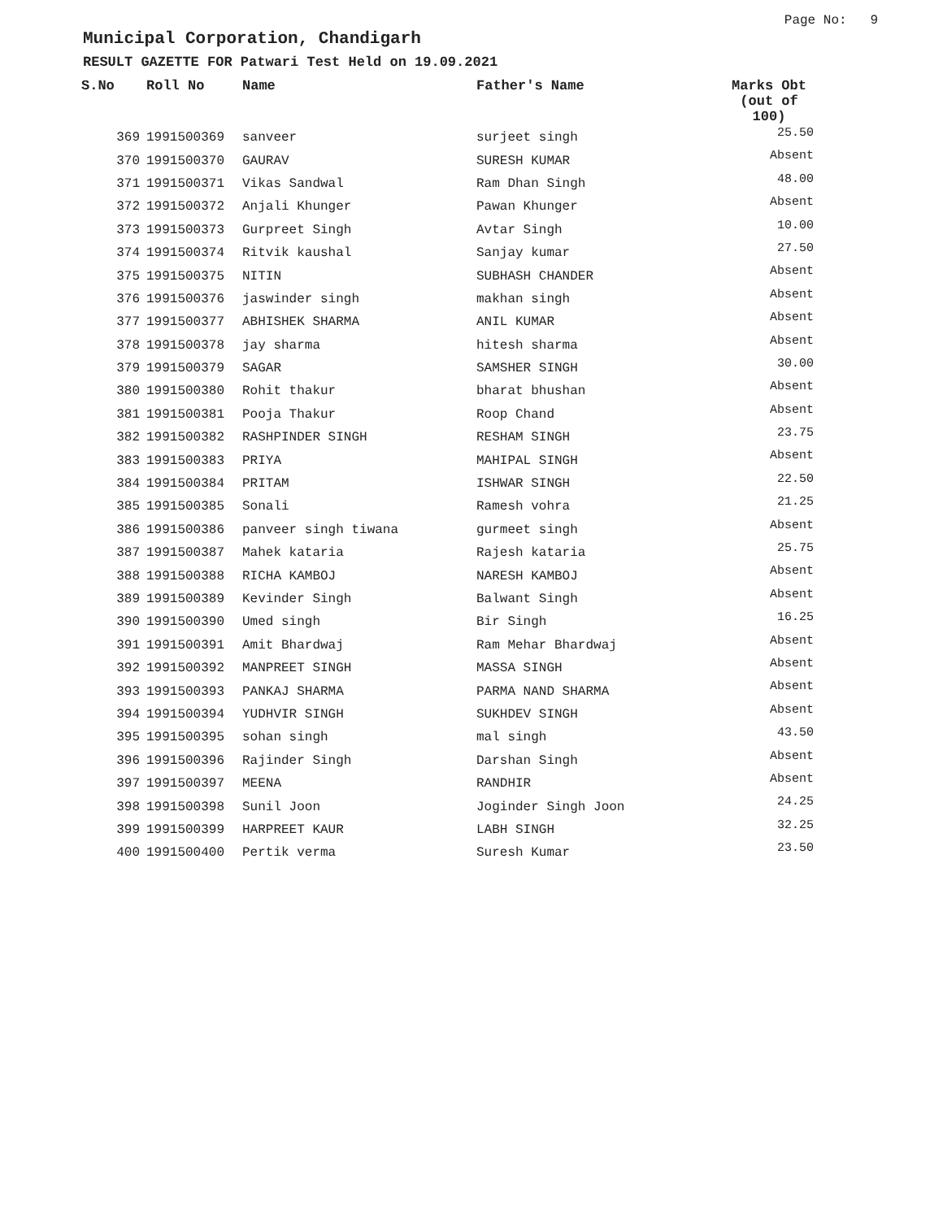Page No: 9
Municipal Corporation, Chandigarh
RESULT GAZETTE FOR Patwari Test Held on 19.09.2021
| S.No | Roll No | Name | Father's Name | Marks Obt (out of 100) |
| --- | --- | --- | --- | --- |
| 369 | 1991500369 | sanveer | surjeet singh | 25.50 |
| 370 | 1991500370 | GAURAV | SURESH KUMAR | Absent |
| 371 | 1991500371 | Vikas Sandwal | Ram Dhan Singh | 48.00 |
| 372 | 1991500372 | Anjali Khunger | Pawan Khunger | Absent |
| 373 | 1991500373 | Gurpreet Singh | Avtar Singh | 10.00 |
| 374 | 1991500374 | Ritvik kaushal | Sanjay kumar | 27.50 |
| 375 | 1991500375 | NITIN | SUBHASH CHANDER | Absent |
| 376 | 1991500376 | jaswinder singh | makhan singh | Absent |
| 377 | 1991500377 | ABHISHEK SHARMA | ANIL KUMAR | Absent |
| 378 | 1991500378 | jay sharma | hitesh sharma | Absent |
| 379 | 1991500379 | SAGAR | SAMSHER SINGH | 30.00 |
| 380 | 1991500380 | Rohit thakur | bharat bhushan | Absent |
| 381 | 1991500381 | Pooja Thakur | Roop Chand | Absent |
| 382 | 1991500382 | RASHPINDER SINGH | RESHAM SINGH | 23.75 |
| 383 | 1991500383 | PRIYA | MAHIPAL SINGH | Absent |
| 384 | 1991500384 | PRITAM | ISHWAR SINGH | 22.50 |
| 385 | 1991500385 | Sonali | Ramesh vohra | 21.25 |
| 386 | 1991500386 | panveer singh tiwana | gurmeet singh | Absent |
| 387 | 1991500387 | Mahek kataria | Rajesh kataria | 25.75 |
| 388 | 1991500388 | RICHA KAMBOJ | NARESH KAMBOJ | Absent |
| 389 | 1991500389 | Kevinder Singh | Balwant Singh | Absent |
| 390 | 1991500390 | Umed singh | Bir Singh | 16.25 |
| 391 | 1991500391 | Amit Bhardwaj | Ram Mehar Bhardwaj | Absent |
| 392 | 1991500392 | MANPREET SINGH | MASSA SINGH | Absent |
| 393 | 1991500393 | PANKAJ SHARMA | PARMA NAND SHARMA | Absent |
| 394 | 1991500394 | YUDHVIR SINGH | SUKHDEV SINGH | Absent |
| 395 | 1991500395 | sohan singh | mal singh | 43.50 |
| 396 | 1991500396 | Rajinder Singh | Darshan Singh | Absent |
| 397 | 1991500397 | MEENA | RANDHIR | Absent |
| 398 | 1991500398 | Sunil Joon | Joginder Singh Joon | 24.25 |
| 399 | 1991500399 | HARPREET KAUR | LABH SINGH | 32.25 |
| 400 | 1991500400 | Pertik verma | Suresh Kumar | 23.50 |